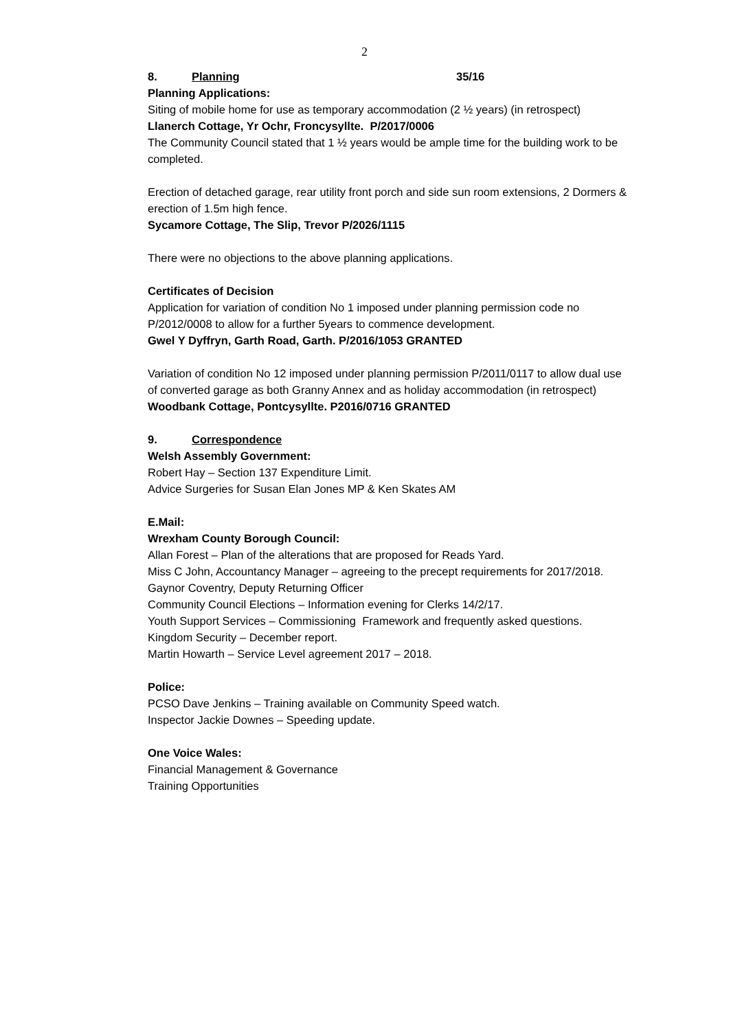2
8. Planning 35/16
Planning Applications:
Siting of mobile home for use as temporary accommodation (2 ½ years) (in retrospect)
Llanerch Cottage, Yr Ochr, Froncysyllte. P/2017/0006
The Community Council stated that 1 ½ years would be ample time for the building work to be completed.
Erection of detached garage, rear utility front porch and side sun room extensions, 2 Dormers & erection of 1.5m high fence.
Sycamore Cottage, The Slip, Trevor P/2026/1115
There were no objections to the above planning applications.
Certificates of Decision
Application for variation of condition No 1 imposed under planning permission code no P/2012/0008 to allow for a further 5years to commence development.
Gwel Y Dyffryn, Garth Road, Garth. P/2016/1053 GRANTED
Variation of condition No 12 imposed under planning permission P/2011/0117 to allow dual use of converted garage as both Granny Annex and as holiday accommodation (in retrospect)
Woodbank Cottage, Pontcysyllte. P2016/0716 GRANTED
9. Correspondence
Welsh Assembly Government:
Robert Hay – Section 137 Expenditure Limit.
Advice Surgeries for Susan Elan Jones MP & Ken Skates AM
E.Mail:
Wrexham County Borough Council:
Allan Forest – Plan of the alterations that are proposed for Reads Yard.
Miss C John, Accountancy Manager – agreeing to the precept requirements for 2017/2018.
Gaynor Coventry, Deputy Returning Officer
Community Council Elections – Information evening for Clerks 14/2/17.
Youth Support Services – Commissioning Framework and frequently asked questions.
Kingdom Security – December report.
Martin Howarth – Service Level agreement 2017 – 2018.
Police:
PCSO Dave Jenkins – Training available on Community Speed watch.
Inspector Jackie Downes – Speeding update.
One Voice Wales:
Financial Management & Governance
Training Opportunities